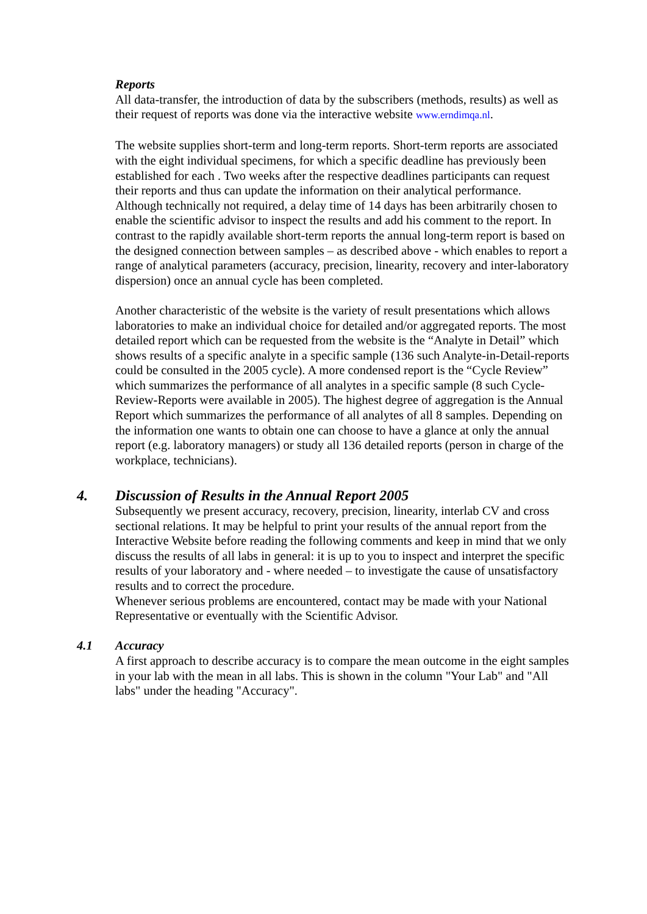Reports
All data-transfer, the introduction of data by the subscribers (methods, results) as well as their request of reports was done via the interactive website www.erndimqa.nl.
The website supplies short-term and long-term reports. Short-term reports are associated with the eight individual specimens, for which a specific deadline has previously been established for each . Two weeks after the respective deadlines participants can request their reports and thus can update the information on their analytical performance. Although technically not required, a delay time of 14 days has been arbitrarily chosen to enable the scientific advisor to inspect the results and add his comment to the report. In contrast to the rapidly available short-term reports the annual long-term report is based on the designed connection between samples – as described above - which enables to report a range of analytical parameters (accuracy, precision, linearity, recovery and inter-laboratory dispersion) once an annual cycle has been completed.
Another characteristic of the website is the variety of result presentations which allows laboratories to make an individual choice for detailed and/or aggregated reports. The most detailed report which can be requested from the website is the “Analyte in Detail” which shows results of a specific analyte in a specific sample (136 such Analyte-in-Detail-reports could be consulted in the 2005 cycle). A more condensed report is the “Cycle Review” which summarizes the performance of all analytes in a specific sample (8 such Cycle-Review-Reports were available in 2005). The highest degree of aggregation is the Annual Report which summarizes the performance of all analytes of all 8 samples. Depending on the information one wants to obtain one can choose to have a glance at only the annual report (e.g. laboratory managers) or study all 136 detailed reports (person in charge of the workplace, technicians).
4. Discussion of Results in the Annual Report 2005
Subsequently we present accuracy, recovery, precision, linearity, interlab CV and cross sectional relations. It may be helpful to print your results of the annual report from the Interactive Website before reading the following comments and keep in mind that we only discuss the results of all labs in general: it is up to you to inspect and interpret the specific results of your laboratory and - where needed – to investigate the cause of unsatisfactory results and to correct the procedure.
Whenever serious problems are encountered, contact may be made with your National Representative or eventually with the Scientific Advisor.
4.1 Accuracy
A first approach to describe accuracy is to compare the mean outcome in the eight samples in your lab with the mean in all labs. This is shown in the column "Your Lab" and "All labs" under the heading "Accuracy".